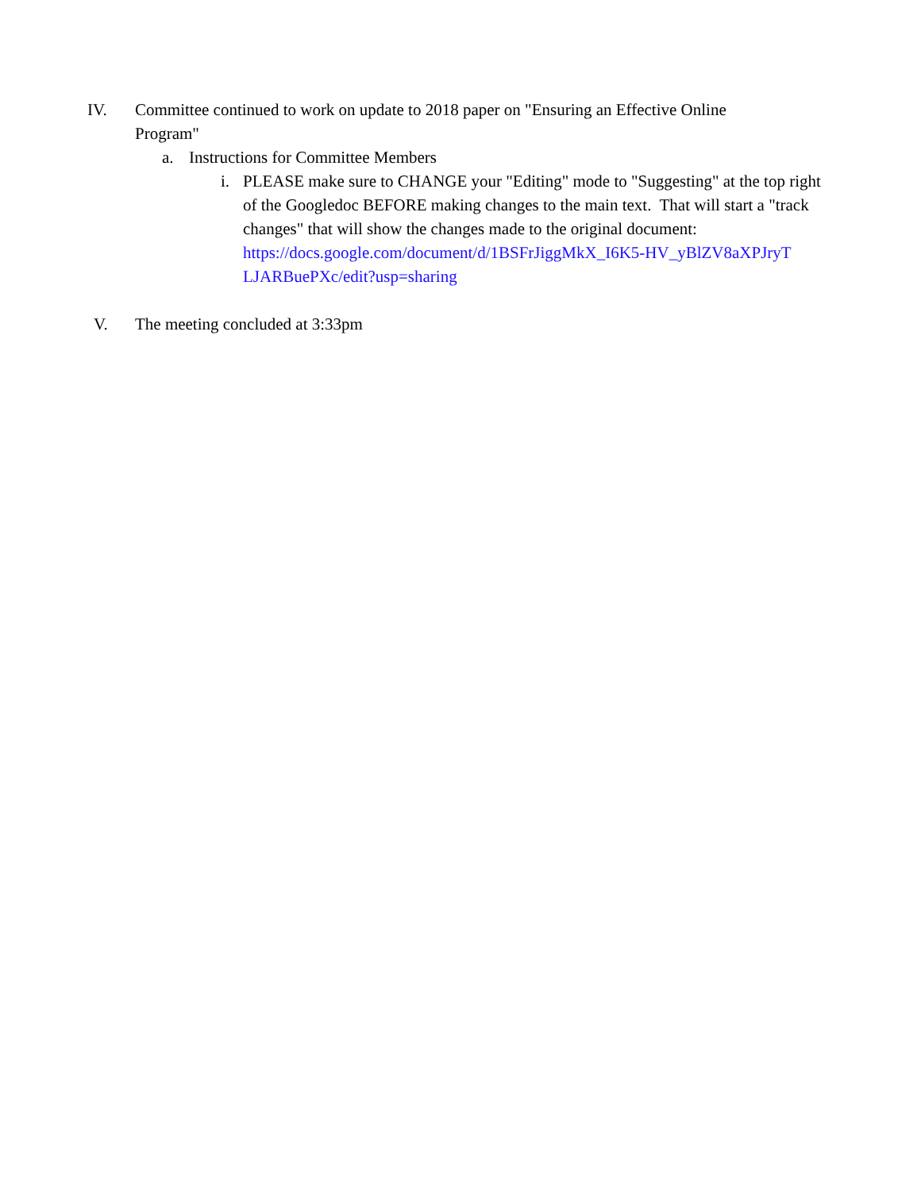IV. Committee continued to work on update to 2018 paper on "Ensuring an Effective Online Program"
a. Instructions for Committee Members
i. PLEASE make sure to CHANGE your "Editing" mode to "Suggesting" at the top right of the Googledoc BEFORE making changes to the main text. That will start a "track changes" that will show the changes made to the original document: https://docs.google.com/document/d/1BSFrJiggMkX_I6K5-HV_yBlZV8aXPJryT LJARBuePXc/edit?usp=sharing
V. The meeting concluded at 3:33pm